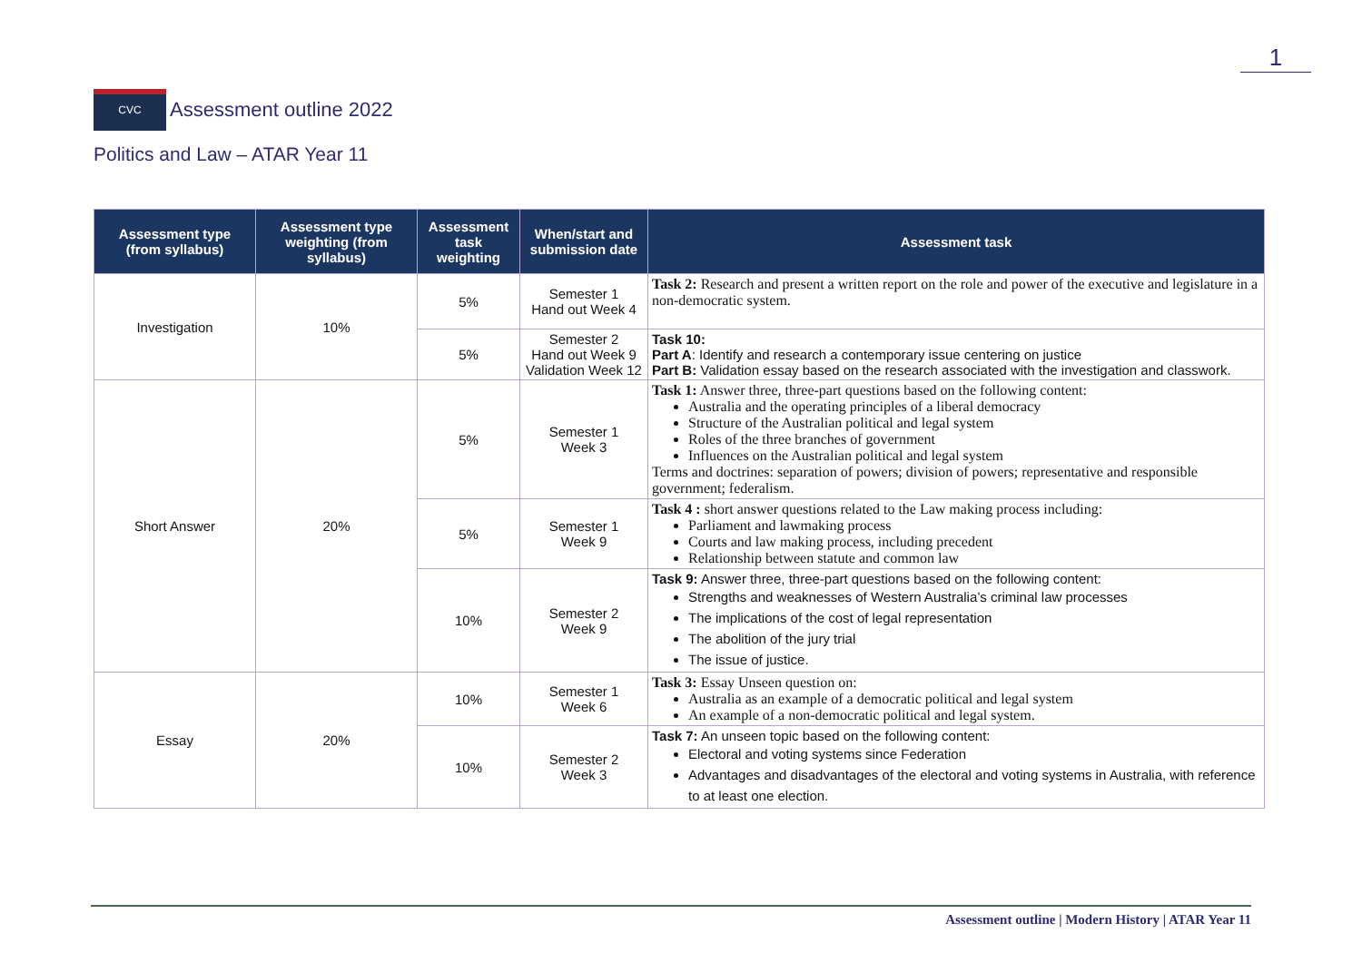1
CVC
Assessment outline 2022
Politics and Law – ATAR Year 11
| Assessment type (from syllabus) | Assessment type weighting (from syllabus) | Assessment task weighting | When/start and submission date | Assessment task |
| --- | --- | --- | --- | --- |
| Investigation | 10% | 5% | Semester 1 Hand out Week 4 | Task 2: Research and present a written report on the role and power of the executive and legislature in a non-democratic system. |
| | | 5% | Semester 2 Hand out Week 9 Validation Week 12 | Task 10: Part A : Identify and research a contemporary issue centering on justice Part B: Validation essay based on the research associated with the investigation and classwork. |
| Short Answer | 20% | 5% | Semester 1 Week 3 | Task 1: Answer three, three-part questions based on the following content: Australia and the operating principles of a liberal democracy Structure of the Australian political and legal system Roles of the three branches of government Influences on the Australian political and legal system Terms and doctrines: separation of powers; division of powers; representative and responsible government; federalism. |
| | | 5% | Semester 1 Week 9 | Task 4 : short answer questions related to the Law making process including: Parliament and lawmaking process Courts and law making process, including precedent Relationship between statute and common law |
| | | 10% | Semester 2 Week 9 | Task 9: Answer three, three-part questions based on the following content: Strengths and weaknesses of Western Australia’s criminal law processes The implications of the cost of legal representation The abolition of the jury trial The issue of justice. |
| Essay | 20% | 10% | Semester 1 Week 6 | Task 3: Essay Unseen question on: Australia as an example of a democratic political and legal system An example of a non-democratic political and legal system. |
| | | 10% | Semester 2 Week 3 | Task 7: An unseen topic based on the following content: Electoral and voting systems since Federation Advantages and disadvantages of the electoral and voting systems in Australia, with reference to at least one election. |
Assessment outline | Modern History | ATAR Year 11